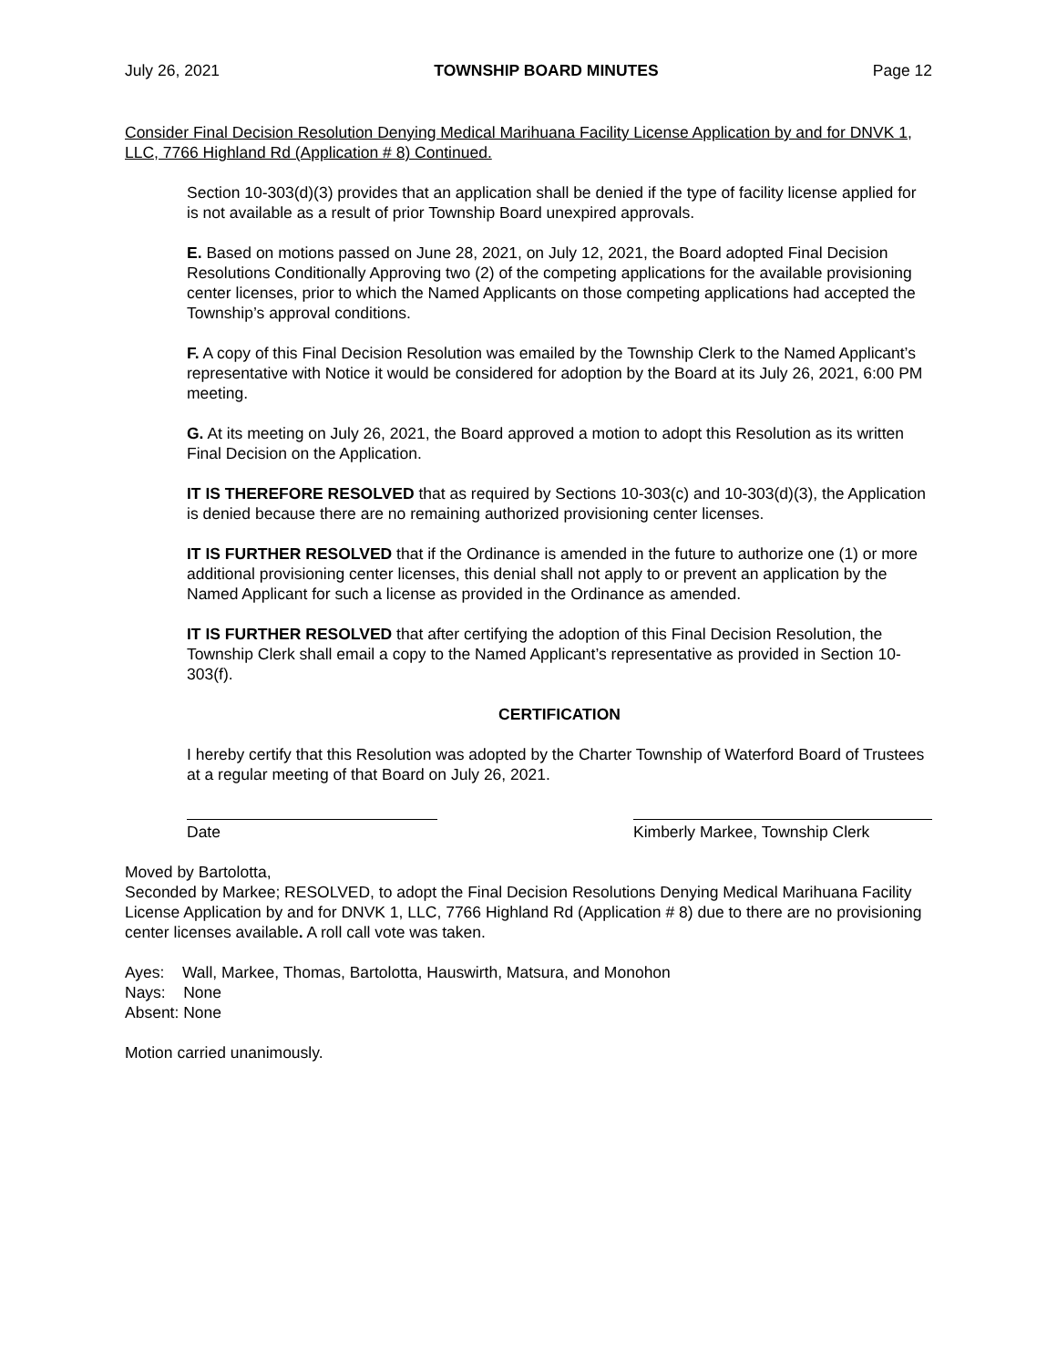July 26, 2021 TOWNSHIP BOARD MINUTES Page 12
Consider Final Decision Resolution Denying Medical Marihuana Facility License Application by and for DNVK 1, LLC, 7766 Highland Rd (Application # 8) Continued.
Section 10-303(d)(3) provides that an application shall be denied if the type of facility license applied for is not available as a result of prior Township Board unexpired approvals.
E. Based on motions passed on June 28, 2021, on July 12, 2021, the Board adopted Final Decision Resolutions Conditionally Approving two (2) of the competing applications for the available provisioning center licenses, prior to which the Named Applicants on those competing applications had accepted the Township’s approval conditions.
F. A copy of this Final Decision Resolution was emailed by the Township Clerk to the Named Applicant’s representative with Notice it would be considered for adoption by the Board at its July 26, 2021, 6:00 PM meeting.
G. At its meeting on July 26, 2021, the Board approved a motion to adopt this Resolution as its written Final Decision on the Application.
IT IS THEREFORE RESOLVED that as required by Sections 10-303(c) and 10-303(d)(3), the Application is denied because there are no remaining authorized provisioning center licenses.
IT IS FURTHER RESOLVED that if the Ordinance is amended in the future to authorize one (1) or more additional provisioning center licenses, this denial shall not apply to or prevent an application by the Named Applicant for such a license as provided in the Ordinance as amended.
IT IS FURTHER RESOLVED that after certifying the adoption of this Final Decision Resolution, the Township Clerk shall email a copy to the Named Applicant’s representative as provided in Section 10-303(f).
CERTIFICATION
I hereby certify that this Resolution was adopted by the Charter Township of Waterford Board of Trustees at a regular meeting of that Board on July 26, 2021.
Date Kimberly Markee, Township Clerk
Moved by Bartolotta,
Seconded by Markee; RESOLVED, to adopt the Final Decision Resolutions Denying Medical Marihuana Facility License Application by and for DNVK 1, LLC, 7766 Highland Rd (Application # 8) due to there are no provisioning center licenses available. A roll call vote was taken.
Ayes: Wall, Markee, Thomas, Bartolotta, Hauswirth, Matsura, and Monohon
Nays: None
Absent: None
Motion carried unanimously.